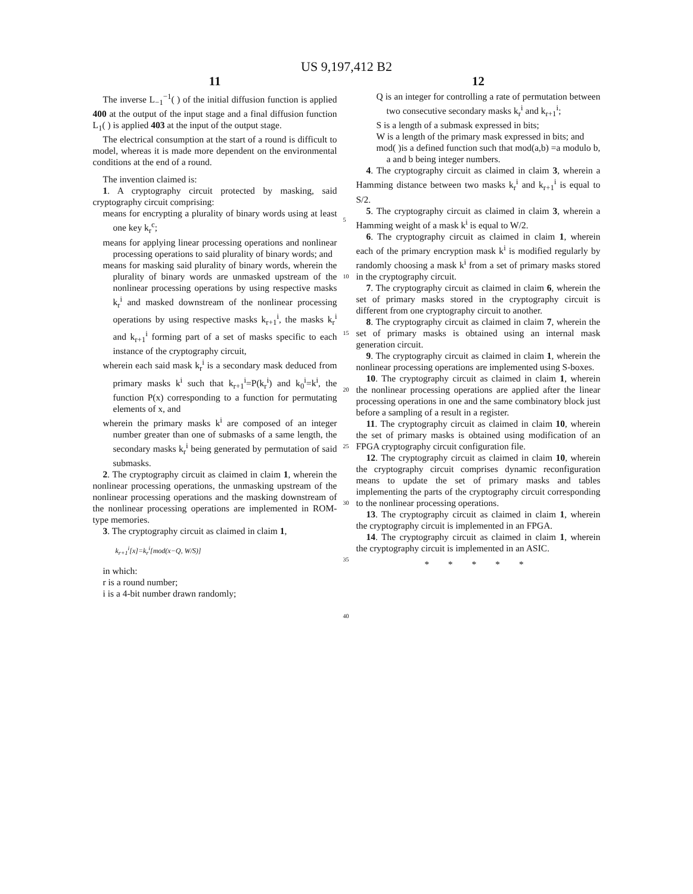US 9,197,412 B2
11
The inverse L<sub>−1</sub><sup>−1</sup>( ) of the initial diffusion function is applied 400 at the output of the input stage and a final diffusion function L<sub>1</sub>( ) is applied 403 at the input of the output stage.
The electrical consumption at the start of a round is difficult to model, whereas it is made more dependent on the environmental conditions at the end of a round.
The invention claimed is:
1. A cryptography circuit protected by masking, said cryptography circuit comprising:
means for encrypting a plurality of binary words using at least one key k<sub>r</sub><sup>c</sup>;
means for applying linear processing operations and nonlinear processing operations to said plurality of binary words; and
means for masking said plurality of binary words, wherein the plurality of binary words are unmasked upstream of the nonlinear processing operations by using respective masks k<sub>r</sub><sup>i</sup> and masked downstream of the nonlinear processing operations by using respective masks k<sub>r+1</sub><sup>i</sup>, the masks k<sub>r</sub><sup>i</sup> and k<sub>r+1</sub><sup>i</sup> forming part of a set of masks specific to each instance of the cryptography circuit,
wherein each said mask k<sub>r</sub><sup>i</sup> is a secondary mask deduced from primary masks k<sup>i</sup> such that k<sub>r+1</sub><sup>i</sup>=P(k<sub>r</sub><sup>i</sup>) and k<sub>0</sub><sup>i</sup>=k<sup>i</sup>, the function P(x) corresponding to a function for permutating elements of x, and
wherein the primary masks k<sup>i</sup> are composed of an integer number greater than one of submasks of a same length, the secondary masks k<sub>r</sub><sup>i</sup> being generated by permutation of said submasks.
2. The cryptography circuit as claimed in claim 1, wherein the nonlinear processing operations, the unmasking upstream of the nonlinear processing operations and the masking downstream of the nonlinear processing operations are implemented in ROM-type memories.
3. The cryptography circuit as claimed in claim 1,
k<sub>r+1</sub><sup>i</sup>[x]=k<sub>r</sub><sup>i</sup>[mod(x−Q, W/S)]
in which:
r is a round number;
i is a 4-bit number drawn randomly;
5
10
15
20
25
30
35
40
12
Q is an integer for controlling a rate of permutation between two consecutive secondary masks k<sub>r</sub><sup>i</sup> and k<sub>r+1</sub><sup>i</sup>;
S is a length of a submask expressed in bits;
W is a length of the primary mask expressed in bits; and
mod( )is a defined function such that mod(a,b) =a modulo b, a and b being integer numbers.
4. The cryptography circuit as claimed in claim 3, wherein a Hamming distance between two masks k<sub>r</sub><sup>i</sup> and k<sub>r+1</sub><sup>i</sup> is equal to S/2.
5. The cryptography circuit as claimed in claim 3, wherein a Hamming weight of a mask k<sup>i</sup> is equal to W/2.
6. The cryptography circuit as claimed in claim 1, wherein each of the primary encryption mask k<sup>i</sup> is modified regularly by randomly choosing a mask k<sup>i</sup> from a set of primary masks stored in the cryptography circuit.
7. The cryptography circuit as claimed in claim 6, wherein the set of primary masks stored in the cryptography circuit is different from one cryptography circuit to another.
8. The cryptography circuit as claimed in claim 7, wherein the set of primary masks is obtained using an internal mask generation circuit.
9. The cryptography circuit as claimed in claim 1, wherein the nonlinear processing operations are implemented using S-boxes.
10. The cryptography circuit as claimed in claim 1, wherein the nonlinear processing operations are applied after the linear processing operations in one and the same combinatory block just before a sampling of a result in a register.
11. The cryptography circuit as claimed in claim 10, wherein the set of primary masks is obtained using modification of an FPGA cryptography circuit configuration file.
12. The cryptography circuit as claimed in claim 10, wherein the cryptography circuit comprises dynamic reconfiguration means to update the set of primary masks and tables implementing the parts of the cryptography circuit corresponding to the nonlinear processing operations.
13. The cryptography circuit as claimed in claim 1, wherein the cryptography circuit is implemented in an FPGA.
14. The cryptography circuit as claimed in claim 1, wherein the cryptography circuit is implemented in an ASIC.
* * * * *